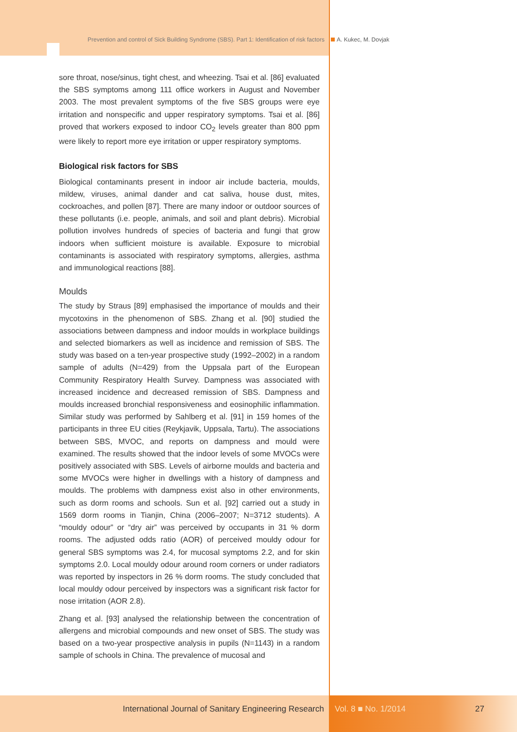Prevention and control of Sick Building Syndrome (SBS). Part 1: Identification of risk factors A. Kukec, M. Dovjak
sore throat, nose/sinus, tight chest, and wheezing. Tsai et al. [86] evaluated the SBS symptoms among 111 office workers in August and November 2003. The most prevalent symptoms of the five SBS groups were eye irritation and nonspecific and upper respiratory symptoms. Tsai et al. [86] proved that workers exposed to indoor CO<sub>2</sub> levels greater than 800 ppm were likely to report more eye irritation or upper respiratory symptoms.
Biological risk factors for SBS
Biological contaminants present in indoor air include bacteria, moulds, mildew, viruses, animal dander and cat saliva, house dust, mites, cockroaches, and pollen [87]. There are many indoor or outdoor sources of these pollutants (i.e. people, animals, and soil and plant debris). Microbial pollution involves hundreds of species of bacteria and fungi that grow indoors when sufficient moisture is available. Exposure to microbial contaminants is associated with respiratory symptoms, allergies, asthma and immunological reactions [88].
Moulds
The study by Straus [89] emphasised the importance of moulds and their mycotoxins in the phenomenon of SBS. Zhang et al. [90] studied the associations between dampness and indoor moulds in workplace buildings and selected biomarkers as well as incidence and remission of SBS. The study was based on a ten-year prospective study (1992–2002) in a random sample of adults (N=429) from the Uppsala part of the European Community Respiratory Health Survey. Dampness was associated with increased incidence and decreased remission of SBS. Dampness and moulds increased bronchial responsiveness and eosinophilic inflammation. Similar study was performed by Sahlberg et al. [91] in 159 homes of the participants in three EU cities (Reykjavik, Uppsala, Tartu). The associations between SBS, MVOC, and reports on dampness and mould were examined. The results showed that the indoor levels of some MVOCs were positively associated with SBS. Levels of airborne moulds and bacteria and some MVOCs were higher in dwellings with a history of dampness and moulds. The problems with dampness exist also in other environments, such as dorm rooms and schools. Sun et al. [92] carried out a study in 1569 dorm rooms in Tianjin, China (2006–2007; N=3712 students). A “mouldy odour” or “dry air” was perceived by occupants in 31 % dorm rooms. The adjusted odds ratio (AOR) of perceived mouldy odour for general SBS symptoms was 2.4, for mucosal symptoms 2.2, and for skin symptoms 2.0. Local mouldy odour around room corners or under radiators was reported by inspectors in 26 % dorm rooms. The study concluded that local mouldy odour perceived by inspectors was a significant risk factor for nose irritation (AOR 2.8).
Zhang et al. [93] analysed the relationship between the concentration of allergens and microbial compounds and new onset of SBS. The study was based on a two-year prospective analysis in pupils (N=1143) in a random sample of schools in China. The prevalence of mucosal and
International Journal of Sanitary Engineering Research Vol. 8 ■ No. 1/2014 27